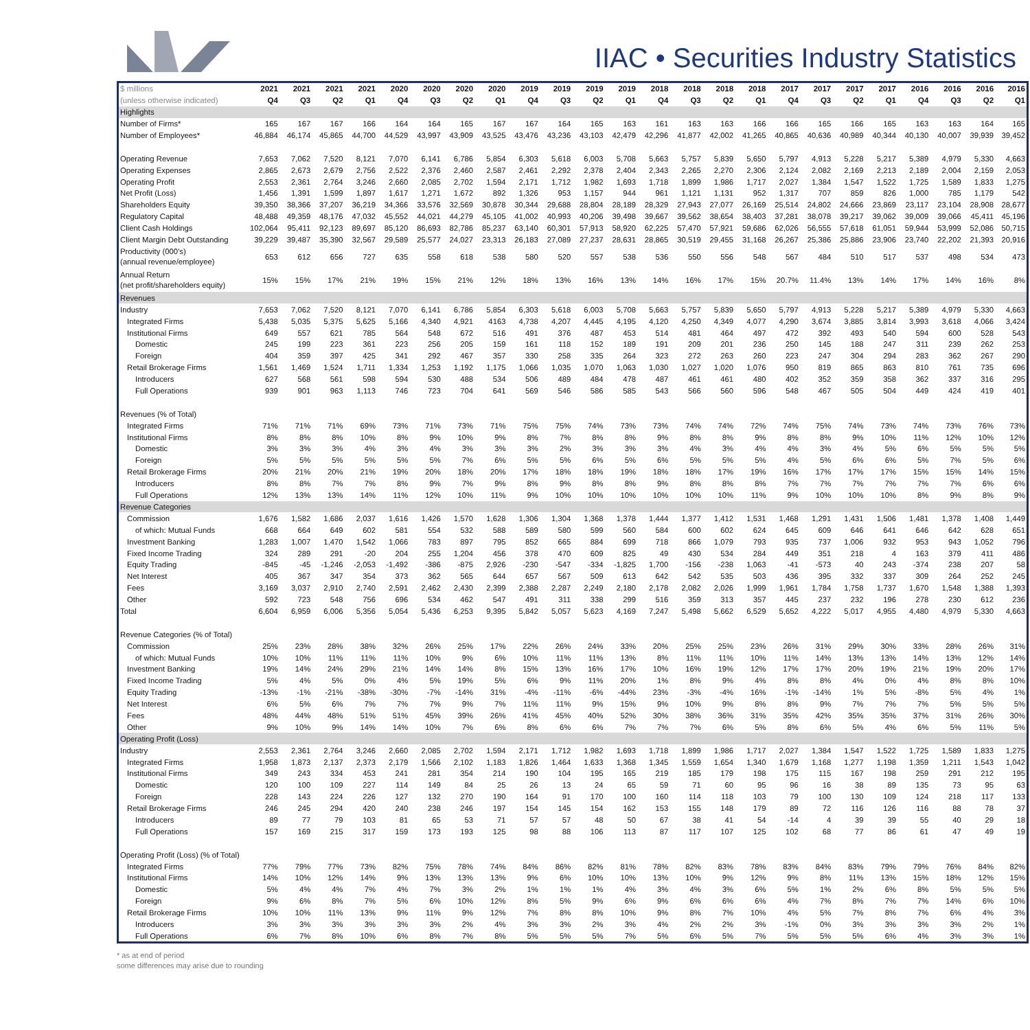IIAC • Securities Industry Statistics
| $ millions | 2021 | 2021 | 2021 | 2021 | 2020 | 2020 | 2020 | 2020 | 2019 | 2019 | 2019 | 2019 | 2018 | 2018 | 2018 | 2018 | 2017 | 2017 | 2017 | 2017 | 2016 | 2016 | 2016 | 2016 |
| --- | --- | --- | --- | --- | --- | --- | --- | --- | --- | --- | --- | --- | --- | --- | --- | --- | --- | --- | --- | --- | --- | --- | --- | --- |
| (unless otherwise indicated) | Q4 | Q3 | Q2 | Q1 | Q4 | Q3 | Q2 | Q1 | Q4 | Q3 | Q2 | Q1 | Q4 | Q3 | Q2 | Q1 | Q4 | Q3 | Q2 | Q1 | Q4 | Q3 | Q2 | Q1 |
| Highlights | | | | | | | | | | | | | | | | | | | | | | | | |
| Number of Firms* | 165 | 167 | 167 | 166 | 164 | 164 | 165 | 167 | 167 | 164 | 165 | 163 | 161 | 163 | 163 | 166 | 166 | 165 | 166 | 165 | 163 | 163 | 164 | 165 |
| Number of Employees* | 46,884 | 46,174 | 45,865 | 44,700 | 44,529 | 43,997 | 43,909 | 43,525 | 43,476 | 43,236 | 43,103 | 42,479 | 42,296 | 41,877 | 42,002 | 41,265 | 40,865 | 40,636 | 40,989 | 40,344 | 40,130 | 40,007 | 39,939 | 39,452 |
| Operating Revenue | 7,653 | 7,062 | 7,520 | 8,121 | 7,070 | 6,141 | 6,786 | 5,854 | 6,303 | 5,618 | 6,003 | 5,708 | 5,663 | 5,757 | 5,839 | 5,650 | 5,797 | 4,913 | 5,228 | 5,217 | 5,389 | 4,979 | 5,330 | 4,663 |
| Operating Expenses | 2,865 | 2,673 | 2,679 | 2,756 | 2,522 | 2,376 | 2,460 | 2,587 | 2,461 | 2,292 | 2,378 | 2,404 | 2,343 | 2,265 | 2,270 | 2,306 | 2,124 | 2,082 | 2,169 | 2,213 | 2,189 | 2,004 | 2,159 | 2,053 |
| Operating Profit | 2,553 | 2,361 | 2,764 | 3,246 | 2,660 | 2,085 | 2,702 | 1,594 | 2,171 | 1,712 | 1,982 | 1,693 | 1,718 | 1,899 | 1,986 | 1,717 | 2,027 | 1,384 | 1,547 | 1,522 | 1,725 | 1,589 | 1,833 | 1,275 |
| Net Profit (Loss) | 1,456 | 1,391 | 1,599 | 1,897 | 1,617 | 1,271 | 1,672 | 892 | 1,326 | 953 | 1,157 | 944 | 961 | 1,121 | 1,131 | 952 | 1,317 | 707 | 859 | 826 | 1,000 | 785 | 1,179 | 542 |
| Shareholders Equity | 39,350 | 38,366 | 37,207 | 36,219 | 34,366 | 33,576 | 32,569 | 30,878 | 30,344 | 29,688 | 28,804 | 28,189 | 28,329 | 27,943 | 27,077 | 26,169 | 25,514 | 24,802 | 24,666 | 23,869 | 23,117 | 23,104 | 28,908 | 28,677 |
| Regulatory Capital | 48,488 | 49,359 | 48,176 | 47,032 | 45,552 | 44,021 | 44,279 | 45,105 | 41,002 | 40,993 | 40,206 | 39,498 | 39,667 | 39,562 | 38,654 | 38,403 | 37,281 | 38,078 | 39,217 | 39,062 | 39,009 | 39,066 | 45,411 | 45,196 |
| Client Cash Holdings | 102,064 | 95,411 | 92,123 | 89,697 | 85,120 | 86,693 | 82,786 | 85,237 | 63,140 | 60,301 | 57,913 | 58,920 | 62,225 | 57,470 | 57,921 | 59,686 | 62,026 | 56,555 | 57,618 | 61,051 | 59,944 | 53,999 | 52,086 | 50,715 |
| Client Margin Debt Outstanding | 39,229 | 39,487 | 35,390 | 32,567 | 29,589 | 25,577 | 24,027 | 23,313 | 26,183 | 27,089 | 27,237 | 28,631 | 28,865 | 30,519 | 29,455 | 31,168 | 26,267 | 25,386 | 25,886 | 23,906 | 23,740 | 22,202 | 21,393 | 20,916 |
| Productivity (000's) (annual revenue/employee) | 653 | 612 | 656 | 727 | 635 | 558 | 618 | 538 | 580 | 520 | 557 | 538 | 536 | 550 | 556 | 548 | 567 | 484 | 510 | 517 | 537 | 498 | 534 | 473 |
| Annual Return (net profit/shareholders equity) | 15% | 15% | 17% | 21% | 19% | 15% | 21% | 12% | 18% | 13% | 16% | 13% | 14% | 16% | 17% | 15% | 20.7% | 11.4% | 13% | 14% | 17% | 14% | 16% | 8% |
| Revenues | | | | | | | | | | | | | | | | | | | | | | | | |
| Industry | 7,653 | 7,062 | 7,520 | 8,121 | 7,070 | 6,141 | 6,786 | 5,854 | 6,303 | 5,618 | 6,003 | 5,708 | 5,663 | 5,757 | 5,839 | 5,650 | 5,797 | 4,913 | 5,228 | 5,217 | 5,389 | 4,979 | 5,330 | 4,663 |
| Integrated Firms | 5,438 | 5,035 | 5,375 | 5,625 | 5,166 | 4,340 | 4,921 | 4163 | 4,738 | 4,207 | 4,445 | 4,195 | 4,120 | 4,250 | 4,349 | 4,077 | 4,290 | 3,674 | 3,885 | 3,814 | 3,993 | 3,618 | 4,066 | 3,424 |
| Institutional Firms | 649 | 557 | 621 | 785 | 564 | 548 | 672 | 516 | 491 | 376 | 487 | 453 | 514 | 481 | 464 | 497 | 472 | 392 | 493 | 540 | 594 | 600 | 528 | 543 |
| Domestic | 245 | 199 | 223 | 361 | 223 | 256 | 205 | 159 | 161 | 118 | 152 | 189 | 191 | 209 | 201 | 236 | 250 | 145 | 188 | 247 | 311 | 239 | 262 | 253 |
| Foreign | 404 | 359 | 397 | 425 | 341 | 292 | 467 | 357 | 330 | 258 | 335 | 264 | 323 | 272 | 263 | 260 | 223 | 247 | 304 | 294 | 283 | 362 | 267 | 290 |
| Retail Brokerage Firms | 1,561 | 1,469 | 1,524 | 1,711 | 1,334 | 1,253 | 1,192 | 1,175 | 1,066 | 1,035 | 1,070 | 1,063 | 1,030 | 1,027 | 1,020 | 1,076 | 950 | 819 | 865 | 863 | 810 | 761 | 735 | 696 |
| Introducers | 627 | 568 | 561 | 598 | 594 | 530 | 488 | 534 | 506 | 489 | 484 | 478 | 487 | 461 | 461 | 480 | 402 | 352 | 359 | 358 | 362 | 337 | 316 | 295 |
| Full Operations | 939 | 901 | 963 | 1,113 | 746 | 723 | 704 | 641 | 569 | 546 | 586 | 585 | 543 | 566 | 560 | 596 | 548 | 467 | 505 | 504 | 449 | 424 | 419 | 401 |
| Revenues (% of Total) | | | | | | | | | | | | | | | | | | | | | | | | |
| Integrated Firms | 71% | 71% | 71% | 69% | 73% | 71% | 73% | 71% | 75% | 75% | 74% | 73% | 73% | 74% | 74% | 72% | 74% | 75% | 74% | 73% | 74% | 73% | 76% | 73% |
| Institutional Firms | 8% | 8% | 8% | 10% | 8% | 9% | 10% | 9% | 8% | 7% | 8% | 8% | 9% | 8% | 8% | 9% | 8% | 8% | 9% | 10% | 11% | 12% | 10% | 12% |
| Domestic | 3% | 3% | 3% | 4% | 3% | 4% | 3% | 3% | 3% | 2% | 3% | 3% | 3% | 4% | 3% | 4% | 4% | 3% | 4% | 5% | 6% | 5% | 5% | 5% |
| Foreign | 5% | 5% | 5% | 5% | 5% | 5% | 7% | 6% | 5% | 5% | 6% | 5% | 6% | 5% | 5% | 5% | 4% | 5% | 6% | 6% | 5% | 7% | 5% | 6% |
| Retail Brokerage Firms | 20% | 21% | 20% | 21% | 19% | 20% | 18% | 20% | 17% | 18% | 18% | 19% | 18% | 18% | 17% | 19% | 16% | 17% | 17% | 17% | 15% | 15% | 14% | 15% |
| Introducers | 8% | 8% | 7% | 7% | 8% | 9% | 7% | 9% | 8% | 9% | 8% | 8% | 9% | 8% | 8% | 8% | 7% | 7% | 7% | 7% | 7% | 7% | 6% | 6% |
| Full Operations | 12% | 13% | 13% | 14% | 11% | 12% | 10% | 11% | 9% | 10% | 10% | 10% | 10% | 10% | 10% | 11% | 9% | 10% | 10% | 10% | 8% | 9% | 8% | 9% |
| Revenue Categories | | | | | | | | | | | | | | | | | | | | | | | | |
| Commission | 1,676 | 1,582 | 1,686 | 2,037 | 1,616 | 1,426 | 1,570 | 1,628 | 1,306 | 1,304 | 1,368 | 1,378 | 1,444 | 1,377 | 1,412 | 1,531 | 1,468 | 1,291 | 1,431 | 1,506 | 1,481 | 1,378 | 1,408 | 1,449 |
| of which: Mutual Funds | 668 | 664 | 649 | 602 | 581 | 554 | 532 | 588 | 589 | 580 | 599 | 560 | 584 | 600 | 602 | 624 | 645 | 609 | 646 | 641 | 646 | 642 | 628 | 651 |
| Investment Banking | 1,283 | 1,007 | 1,470 | 1,542 | 1,066 | 783 | 897 | 795 | 852 | 665 | 884 | 699 | 718 | 866 | 1,079 | 793 | 935 | 737 | 1,006 | 932 | 953 | 943 | 1,052 | 796 |
| Fixed Income Trading | 324 | 289 | 291 | -20 | 204 | 255 | 1,204 | 456 | 378 | 470 | 609 | 825 | 49 | 430 | 534 | 284 | 449 | 351 | 218 | 4 | 163 | 379 | 411 | 486 |
| Equity Trading | -845 | -45 | -1,246 | -2,053 | -1,492 | -386 | -875 | 2,926 | -230 | -547 | -334 | -1,825 | 1,700 | -156 | -238 | 1,063 | -41 | -573 | 40 | 243 | -374 | 238 | 207 | 58 |
| Net Interest | 405 | 367 | 347 | 354 | 373 | 362 | 565 | 644 | 657 | 567 | 509 | 613 | 642 | 542 | 535 | 503 | 436 | 395 | 332 | 337 | 309 | 264 | 252 | 245 |
| Fees | 3,169 | 3,037 | 2,910 | 2,740 | 2,591 | 2,462 | 2,430 | 2,399 | 2,388 | 2,287 | 2,249 | 2,180 | 2,178 | 2,082 | 2,026 | 1,999 | 1,961 | 1,784 | 1,758 | 1,737 | 1,670 | 1,548 | 1,388 | 1,393 |
| Other | 592 | 723 | 548 | 756 | 696 | 534 | 462 | 547 | 491 | 311 | 338 | 299 | 516 | 359 | 313 | 357 | 445 | 237 | 232 | 196 | 278 | 230 | 612 | 236 |
| Total | 6,604 | 6,959 | 6,006 | 5,356 | 5,054 | 5,436 | 6,253 | 9,395 | 5,842 | 5,057 | 5,623 | 4,169 | 7,247 | 5,498 | 5,662 | 6,529 | 5,652 | 4,222 | 5,017 | 4,955 | 4,480 | 4,979 | 5,330 | 4,663 |
| Revenue Categories (% of Total) | | | | | | | | | | | | | | | | | | | | | | | | |
| Commission | 25% | 23% | 28% | 38% | 32% | 26% | 25% | 17% | 22% | 26% | 24% | 33% | 20% | 25% | 25% | 23% | 26% | 31% | 29% | 30% | 33% | 28% | 26% | 31% |
| of which: Mutual Funds | 10% | 10% | 11% | 11% | 11% | 10% | 9% | 6% | 10% | 11% | 11% | 13% | 8% | 11% | 11% | 10% | 11% | 14% | 13% | 13% | 14% | 13% | 12% | 14% |
| Investment Banking | 19% | 14% | 24% | 29% | 21% | 14% | 14% | 8% | 15% | 13% | 16% | 17% | 10% | 16% | 19% | 12% | 17% | 17% | 20% | 19% | 21% | 19% | 20% | 17% |
| Fixed Income Trading | 5% | 4% | 5% | 0% | 4% | 5% | 19% | 5% | 6% | 9% | 11% | 20% | 1% | 8% | 9% | 4% | 8% | 8% | 4% | 0% | 4% | 8% | 8% | 10% |
| Equity Trading | -13% | -1% | -21% | -38% | -30% | -7% | -14% | 31% | -4% | -11% | -6% | -44% | 23% | -3% | -4% | 16% | -1% | -14% | 1% | 5% | -8% | 5% | 4% | 1% |
| Net Interest | 6% | 5% | 6% | 7% | 7% | 7% | 9% | 7% | 11% | 11% | 9% | 15% | 9% | 10% | 9% | 8% | 8% | 9% | 7% | 7% | 7% | 5% | 5% | 5% |
| Fees | 48% | 44% | 48% | 51% | 51% | 45% | 39% | 26% | 41% | 45% | 40% | 52% | 30% | 38% | 36% | 31% | 35% | 42% | 35% | 35% | 37% | 31% | 26% | 30% |
| Other | 9% | 10% | 9% | 14% | 14% | 10% | 7% | 6% | 8% | 6% | 6% | 7% | 7% | 7% | 6% | 5% | 8% | 6% | 5% | 4% | 6% | 5% | 11% | 5% |
| Operating Profit (Loss) | | | | | | | | | | | | | | | | | | | | | | | | |
| Industry | 2,553 | 2,361 | 2,764 | 3,246 | 2,660 | 2,085 | 2,702 | 1,594 | 2,171 | 1,712 | 1,982 | 1,693 | 1,718 | 1,899 | 1,986 | 1,717 | 2,027 | 1,384 | 1,547 | 1,522 | 1,725 | 1,589 | 1,833 | 1,275 |
| Integrated Firms | 1,958 | 1,873 | 2,137 | 2,373 | 2,179 | 1,566 | 2,102 | 1,183 | 1,826 | 1,464 | 1,633 | 1,368 | 1,345 | 1,559 | 1,654 | 1,340 | 1,679 | 1,168 | 1,277 | 1,198 | 1,359 | 1,211 | 1,543 | 1,042 |
| Institutional Firms | 349 | 243 | 334 | 453 | 241 | 281 | 354 | 214 | 190 | 104 | 195 | 165 | 219 | 185 | 179 | 198 | 175 | 115 | 167 | 198 | 259 | 291 | 212 | 195 |
| Domestic | 120 | 100 | 109 | 227 | 114 | 149 | 84 | 25 | 26 | 13 | 24 | 65 | 59 | 71 | 60 | 95 | 96 | 16 | 38 | 89 | 135 | 73 | 95 | 63 |
| Foreign | 228 | 143 | 224 | 226 | 127 | 132 | 270 | 190 | 164 | 91 | 170 | 100 | 160 | 114 | 118 | 103 | 79 | 100 | 130 | 109 | 124 | 218 | 117 | 133 |
| Retail Brokerage Firms | 246 | 245 | 294 | 420 | 240 | 238 | 246 | 197 | 154 | 145 | 154 | 162 | 153 | 155 | 148 | 179 | 89 | 72 | 116 | 126 | 116 | 88 | 78 | 37 |
| Introducers | 89 | 77 | 79 | 103 | 81 | 65 | 53 | 71 | 57 | 57 | 48 | 50 | 67 | 38 | 41 | 54 | -14 | 4 | 39 | 39 | 55 | 40 | 29 | 18 |
| Full Operations | 157 | 169 | 215 | 317 | 159 | 173 | 193 | 125 | 98 | 88 | 106 | 113 | 87 | 117 | 107 | 125 | 102 | 68 | 77 | 86 | 61 | 47 | 49 | 19 |
| Operating Profit (Loss) (% of Total) | | | | | | | | | | | | | | | | | | | | | | | | |
| Integrated Firms | 77% | 79% | 77% | 73% | 82% | 75% | 78% | 74% | 84% | 86% | 82% | 81% | 78% | 82% | 83% | 78% | 83% | 84% | 83% | 79% | 79% | 76% | 84% | 82% |
| Institutional Firms | 14% | 10% | 12% | 14% | 9% | 13% | 13% | 13% | 9% | 6% | 10% | 10% | 13% | 10% | 9% | 12% | 9% | 8% | 11% | 13% | 15% | 18% | 12% | 15% |
| Domestic | 5% | 4% | 4% | 7% | 4% | 7% | 3% | 2% | 1% | 1% | 1% | 4% | 3% | 4% | 3% | 6% | 5% | 1% | 2% | 6% | 8% | 5% | 5% | 5% |
| Foreign | 9% | 6% | 8% | 7% | 5% | 6% | 10% | 12% | 8% | 5% | 9% | 6% | 9% | 6% | 6% | 6% | 4% | 7% | 8% | 7% | 7% | 14% | 6% | 10% |
| Retail Brokerage Firms | 10% | 10% | 11% | 13% | 9% | 11% | 9% | 12% | 7% | 8% | 8% | 10% | 9% | 8% | 7% | 10% | 4% | 5% | 7% | 8% | 7% | 6% | 4% | 3% |
| Introducers | 3% | 3% | 3% | 3% | 3% | 3% | 2% | 4% | 3% | 3% | 2% | 3% | 4% | 2% | 2% | 3% | -1% | 0% | 3% | 3% | 3% | 3% | 2% | 1% |
| Full Operations | 6% | 7% | 8% | 10% | 6% | 8% | 7% | 8% | 5% | 5% | 5% | 7% | 5% | 6% | 5% | 7% | 5% | 5% | 5% | 6% | 4% | 3% | 3% | 1% |
* as at end of period
some differences may arise due to rounding